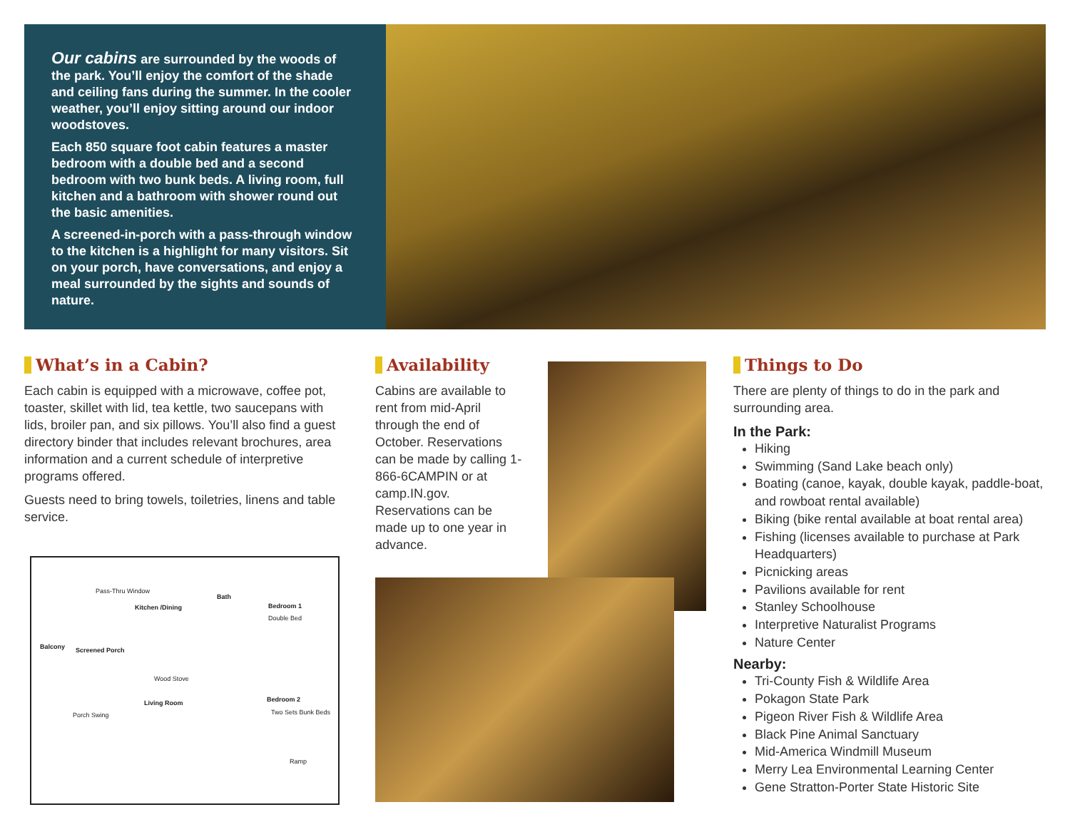Our cabins are surrounded by the woods of the park. You’ll enjoy the comfort of the shade and ceiling fans during the summer. In the cooler weather, you’ll enjoy sitting around our indoor woodstoves.
Each 850 square foot cabin features a master bedroom with a double bed and a second bedroom with two bunk beds. A living room, full kitchen and a bathroom with shower round out the basic amenities.
A screened-in-porch with a pass-through window to the kitchen is a highlight for many visitors. Sit on your porch, have conversations, and enjoy a meal surrounded by the sights and sounds of nature.
What’s in a Cabin?
Each cabin is equipped with a microwave, coffee pot, toaster, skillet with lid, tea kettle, two saucepans with lids, broiler pan, and six pillows. You’ll also find a guest directory binder that includes relevant brochures, area information and a current schedule of interpretive programs offered.
Guests need to bring towels, toiletries, linens and table service.
Pass-Thru Window
Kitchen /Dining
Bath
Bedroom 1
Double Bed
Balcony Screened Porch
Wood Stove
Bedroom 2
Living Room
Porch Swing Two Sets Bunk Beds
Ramp
Availability
Cabins are available to rent from mid-April through the end of October. Reservations can be made by calling 1-866-6CAMPIN or at camp.IN.gov. Reservations can be made up to one year in advance.
Things to Do
There are plenty of things to do in the park and surrounding area.
In the Park:
Hiking
Swimming (Sand Lake beach only)
Boating (canoe, kayak, double kayak, paddle-boat, and rowboat rental available)
Biking (bike rental available at boat rental area)
Fishing (licenses available to purchase at Park Headquarters)
Picnicking areas
Pavilions available for rent
Stanley Schoolhouse
Interpretive Naturalist Programs
Nature Center
Nearby:
Tri-County Fish & Wildlife Area
Pokagon State Park
Pigeon River Fish & Wildlife Area
Black Pine Animal Sanctuary
Mid-America Windmill Museum
Merry Lea Environmental Learning Center
Gene Stratton-Porter State Historic Site